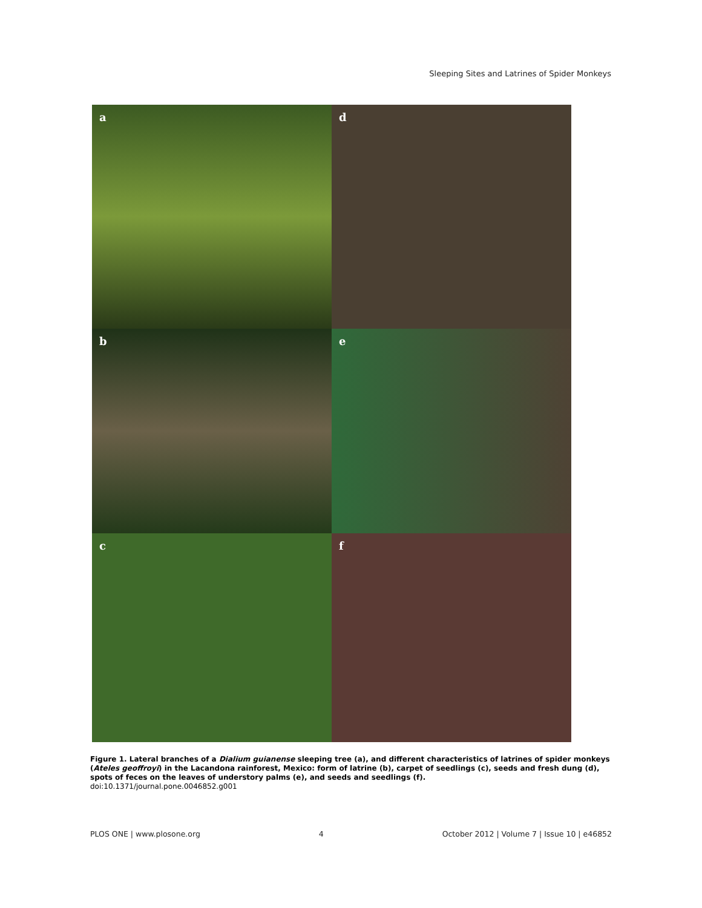Sleeping Sites and Latrines of Spider Monkeys
a
d
b
e
c
f
Figure 1. Lateral branches of a Dialium guianense sleeping tree (a), and different characteristics of latrines of spider monkeys (Ateles geoffroyi) in the Lacandona rainforest, Mexico: form of latrine (b), carpet of seedlings (c), seeds and fresh dung (d), spots of feces on the leaves of understory palms (e), and seeds and seedlings (f).
doi:10.1371/journal.pone.0046852.g001
PLOS ONE | www.plosone.org 4 October 2012 | Volume 7 | Issue 10 | e46852